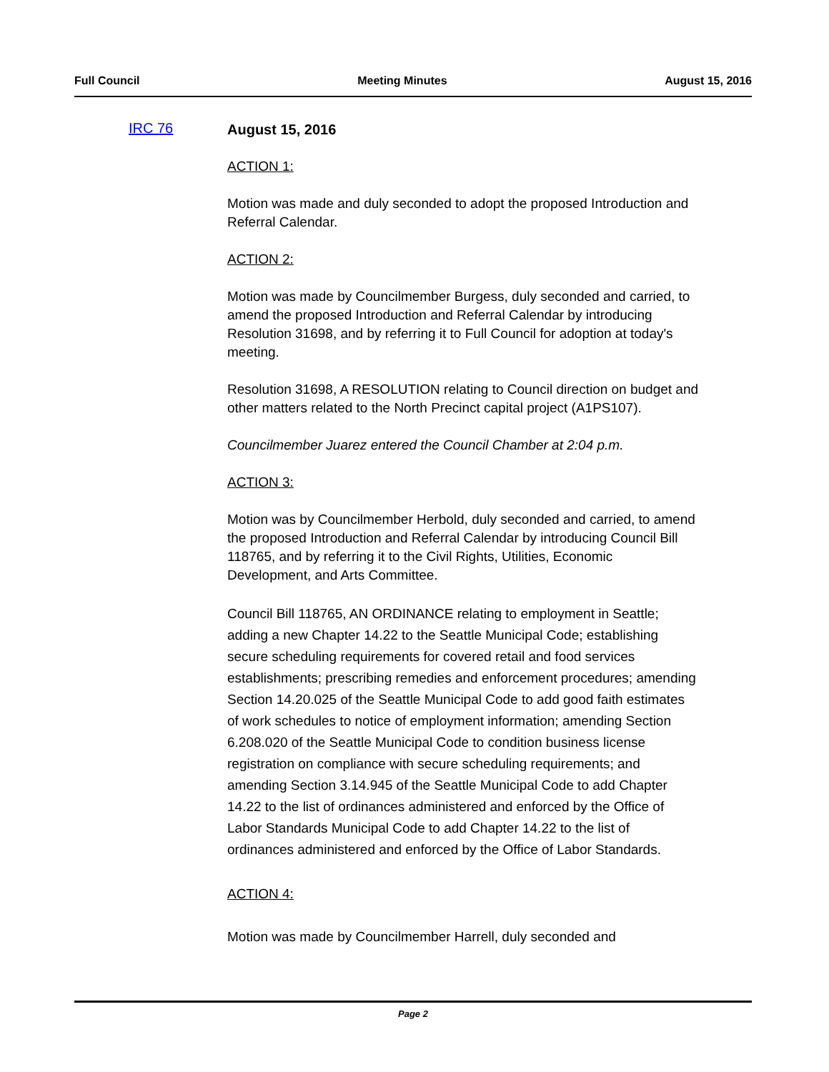Full Council Meeting Minutes August 15, 2016
IRC 76
August 15, 2016
ACTION 1:
Motion was made and duly seconded to adopt the proposed Introduction and Referral Calendar.
ACTION 2:
Motion was made by Councilmember Burgess, duly seconded and carried, to amend the proposed Introduction and Referral Calendar by introducing Resolution 31698, and by referring it to Full Council for adoption at today's meeting.
Resolution 31698, A RESOLUTION relating to Council direction on budget and other matters related to the North Precinct capital project (A1PS107).
Councilmember Juarez entered the Council Chamber at 2:04 p.m.
ACTION 3:
Motion was by Councilmember Herbold, duly seconded and carried, to amend the proposed Introduction and Referral Calendar by introducing Council Bill 118765, and by referring it to the Civil Rights, Utilities, Economic Development, and Arts Committee.
Council Bill 118765, AN ORDINANCE relating to employment in Seattle; adding a new Chapter 14.22 to the Seattle Municipal Code; establishing secure scheduling requirements for covered retail and food services establishments; prescribing remedies and enforcement procedures; amending Section 14.20.025 of the Seattle Municipal Code to add good faith estimates of work schedules to notice of employment information; amending Section 6.208.020 of the Seattle Municipal Code to condition business license registration on compliance with secure scheduling requirements; and amending Section 3.14.945 of the Seattle Municipal Code to add Chapter 14.22 to the list of ordinances administered and enforced by the Office of Labor Standards Municipal Code to add Chapter 14.22 to the list of ordinances administered and enforced by the Office of Labor Standards.
ACTION 4:
Motion was made by Councilmember Harrell, duly seconded and
Page 2